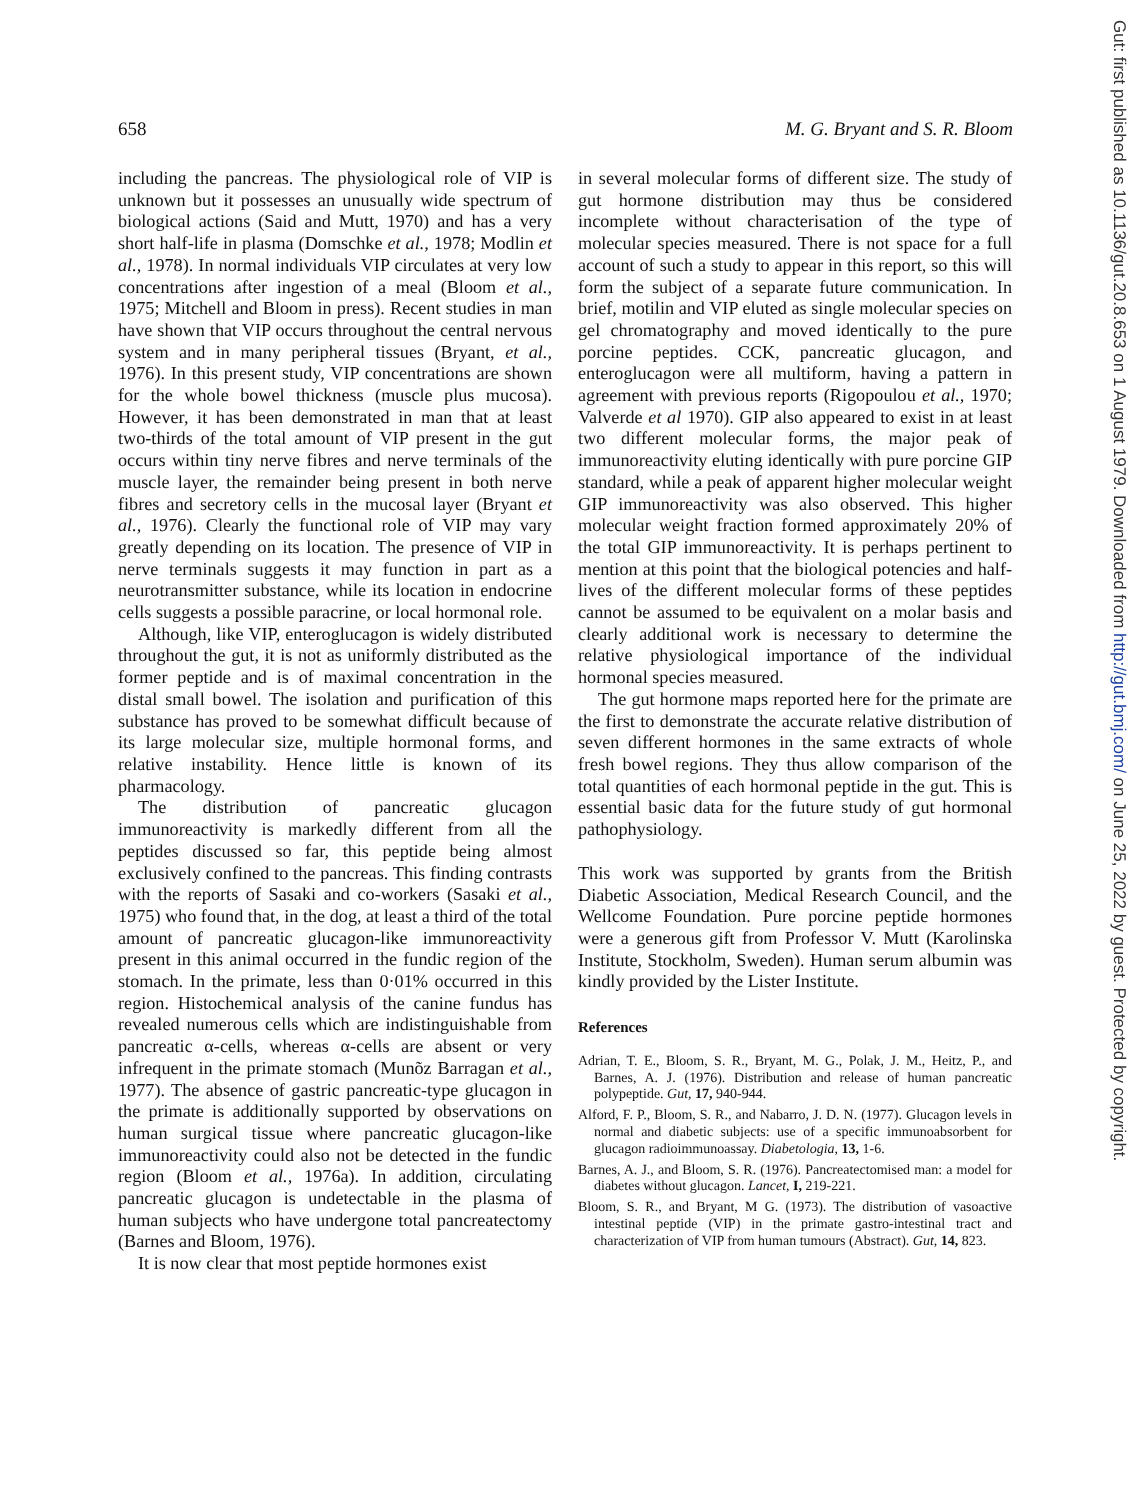658 M. G. Bryant and S. R. Bloom
including the pancreas. The physiological role of VIP is unknown but it possesses an unusually wide spectrum of biological actions (Said and Mutt, 1970) and has a very short half-life in plasma (Domschke et al., 1978; Modlin et al., 1978). In normal individuals VIP circulates at very low concentrations after ingestion of a meal (Bloom et al., 1975; Mitchell and Bloom in press). Recent studies in man have shown that VIP occurs throughout the central nervous system and in many peripheral tissues (Bryant, et al., 1976). In this present study, VIP concentrations are shown for the whole bowel thickness (muscle plus mucosa). However, it has been demonstrated in man that at least two-thirds of the total amount of VIP present in the gut occurs within tiny nerve fibres and nerve terminals of the muscle layer, the remainder being present in both nerve fibres and secretory cells in the mucosal layer (Bryant et al., 1976). Clearly the functional role of VIP may vary greatly depending on its location. The presence of VIP in nerve terminals suggests it may function in part as a neurotransmitter substance, while its location in endocrine cells suggests a possible paracrine, or local hormonal role.
Although, like VIP, enteroglucagon is widely distributed throughout the gut, it is not as uniformly distributed as the former peptide and is of maximal concentration in the distal small bowel. The isolation and purification of this substance has proved to be somewhat difficult because of its large molecular size, multiple hormonal forms, and relative instability. Hence little is known of its pharmacology.
The distribution of pancreatic glucagon immunoreactivity is markedly different from all the peptides discussed so far, this peptide being almost exclusively confined to the pancreas. This finding contrasts with the reports of Sasaki and co-workers (Sasaki et al., 1975) who found that, in the dog, at least a third of the total amount of pancreatic glucagon-like immunoreactivity present in this animal occurred in the fundic region of the stomach. In the primate, less than 0·01% occurred in this region. Histochemical analysis of the canine fundus has revealed numerous cells which are indistinguishable from pancreatic α-cells, whereas α-cells are absent or very infrequent in the primate stomach (Munõz Barragan et al., 1977). The absence of gastric pancreatic-type glucagon in the primate is additionally supported by observations on human surgical tissue where pancreatic glucagon-like immunoreactivity could also not be detected in the fundic region (Bloom et al., 1976a). In addition, circulating pancreatic glucagon is undetectable in the plasma of human subjects who have undergone total pancreatectomy (Barnes and Bloom, 1976).
It is now clear that most peptide hormones exist
in several molecular forms of different size. The study of gut hormone distribution may thus be considered incomplete without characterisation of the type of molecular species measured. There is not space for a full account of such a study to appear in this report, so this will form the subject of a separate future communication. In brief, motilin and VIP eluted as single molecular species on gel chromatography and moved identically to the pure porcine peptides. CCK, pancreatic glucagon, and enteroglucagon were all multiform, having a pattern in agreement with previous reports (Rigopoulou et al., 1970; Valverde et al 1970). GIP also appeared to exist in at least two different molecular forms, the major peak of immunoreactivity eluting identically with pure porcine GIP standard, while a peak of apparent higher molecular weight GIP immunoreactivity was also observed. This higher molecular weight fraction formed approximately 20% of the total GIP immunoreactivity. It is perhaps pertinent to mention at this point that the biological potencies and half-lives of the different molecular forms of these peptides cannot be assumed to be equivalent on a molar basis and clearly additional work is necessary to determine the relative physiological importance of the individual hormonal species measured.
The gut hormone maps reported here for the primate are the first to demonstrate the accurate relative distribution of seven different hormones in the same extracts of whole fresh bowel regions. They thus allow comparison of the total quantities of each hormonal peptide in the gut. This is essential basic data for the future study of gut hormonal pathophysiology.
This work was supported by grants from the British Diabetic Association, Medical Research Council, and the Wellcome Foundation. Pure porcine peptide hormones were a generous gift from Professor V. Mutt (Karolinska Institute, Stockholm, Sweden). Human serum albumin was kindly provided by the Lister Institute.
References
Adrian, T. E., Bloom, S. R., Bryant, M. G., Polak, J. M., Heitz, P., and Barnes, A. J. (1976). Distribution and release of human pancreatic polypeptide. Gut, 17, 940-944.
Alford, F. P., Bloom, S. R., and Nabarro, J. D. N. (1977). Glucagon levels in normal and diabetic subjects: use of a specific immunoabsorbent for glucagon radioimmunoassay. Diabetologia, 13, 1-6.
Barnes, A. J., and Bloom, S. R. (1976). Pancreatectomised man: a model for diabetes without glucagon. Lancet, I, 219-221.
Bloom, S. R., and Bryant, M G. (1973). The distribution of vasoactive intestinal peptide (VIP) in the primate gastro-intestinal tract and characterization of VIP from human tumours (Abstract). Gut, 14, 823.
Gut: first published as 10.1136/gut.20.8.653 on 1 August 1979. Downloaded from http://gut.bmj.com/ on June 25, 2022 by guest. Protected by copyright.